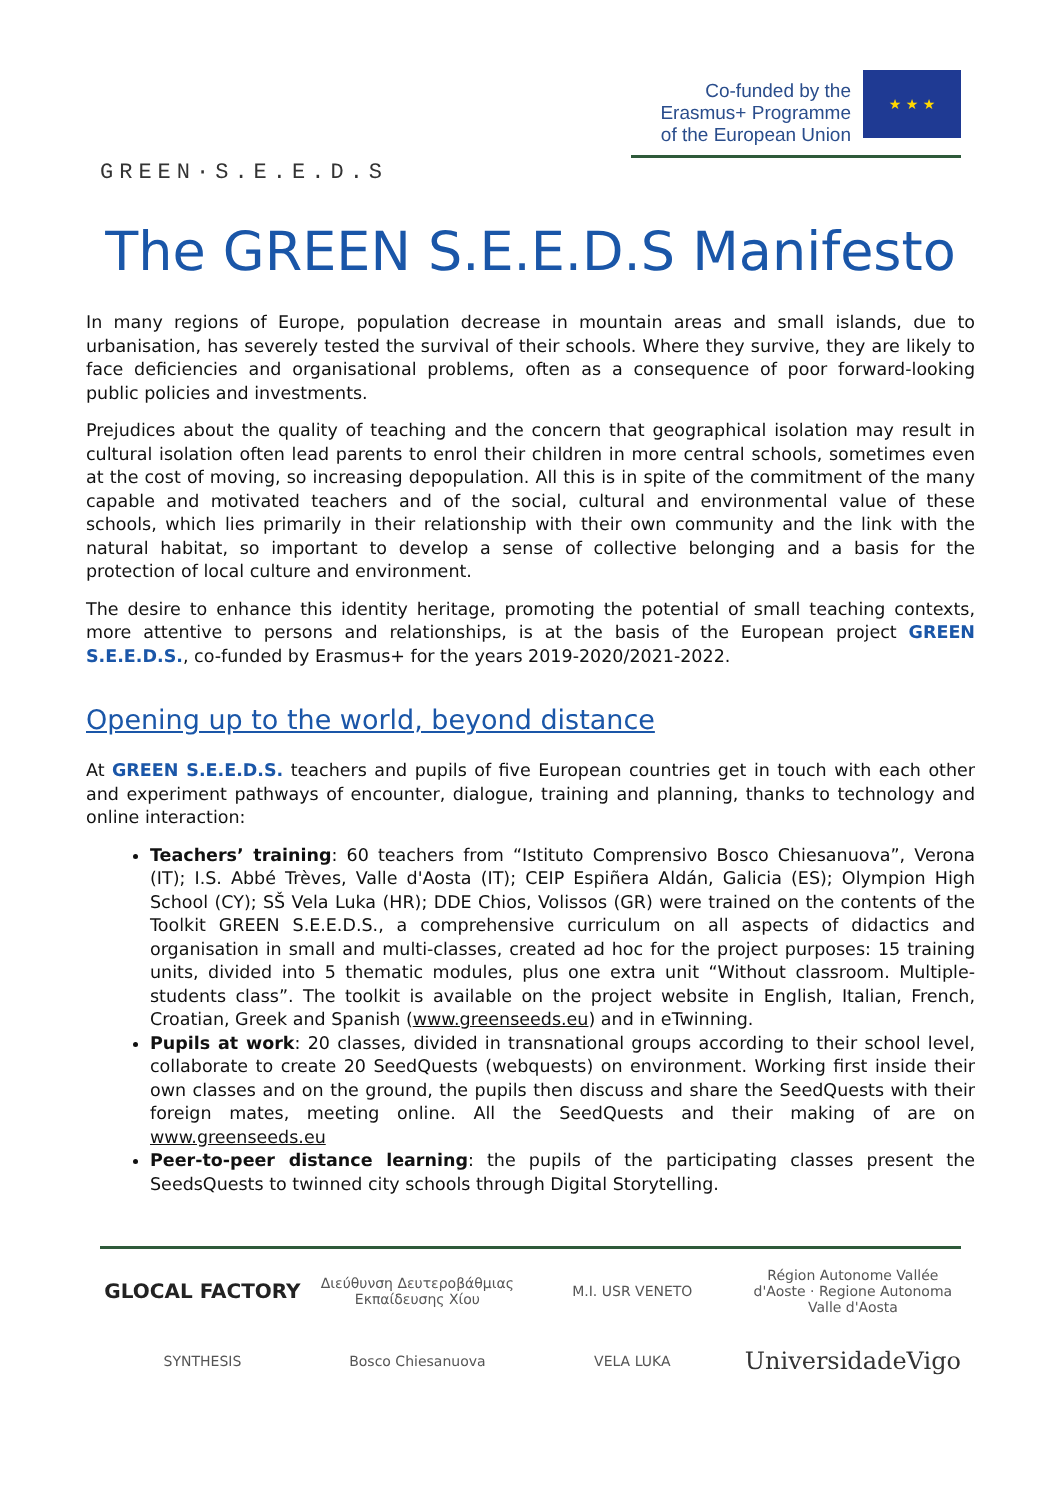GREEN·S.E.E.D.S
Co-funded by the
Erasmus+ Programme
of the European Union
★ ★ ★
The GREEN S.E.E.D.S Manifesto
In many regions of Europe, population decrease in mountain areas and small islands, due to urbanisation, has severely tested the survival of their schools. Where they survive, they are likely to face deficiencies and organisational problems, often as a consequence of poor forward-looking public policies and investments.
Prejudices about the quality of teaching and the concern that geographical isolation may result in cultural isolation often lead parents to enrol their children in more central schools, sometimes even at the cost of moving, so increasing depopulation. All this is in spite of the commitment of the many capable and motivated teachers and of the social, cultural and environmental value of these schools, which lies primarily in their relationship with their own community and the link with the natural habitat, so important to develop a sense of collective belonging and a basis for the protection of local culture and environment.
The desire to enhance this identity heritage, promoting the potential of small teaching contexts, more attentive to persons and relationships, is at the basis of the European project GREEN S.E.E.D.S., co-funded by Erasmus+ for the years 2019-2020/2021-2022.
Opening up to the world, beyond distance
At GREEN S.E.E.D.S. teachers and pupils of five European countries get in touch with each other and experiment pathways of encounter, dialogue, training and planning, thanks to technology and online interaction:
Teachers’ training: 60 teachers from “Istituto Comprensivo Bosco Chiesanuova”, Verona (IT); I.S. Abbé Trèves, Valle d'Aosta (IT); CEIP Espiñera Aldán, Galicia (ES); Olympion High School (CY); SŠ Vela Luka (HR); DDE Chios, Volissos (GR) were trained on the contents of the Toolkit GREEN S.E.E.D.S., a comprehensive curriculum on all aspects of didactics and organisation in small and multi-classes, created ad hoc for the project purposes: 15 training units, divided into 5 thematic modules, plus one extra unit “Without classroom. Multiple-students class”. The toolkit is available on the project website in English, Italian, French, Croatian, Greek and Spanish (www.greenseeds.eu) and in eTwinning.
Pupils at work: 20 classes, divided in transnational groups according to their school level, collaborate to create 20 SeedQuests (webquests) on environment. Working first inside their own classes and on the ground, the pupils then discuss and share the SeedQuests with their foreign mates, meeting online. All the SeedQuests and their making of are on www.greenseeds.eu
Peer-to-peer distance learning: the pupils of the participating classes present the SeedsQuests to twinned city schools through Digital Storytelling.
GLOCAL FACTORY
Διεύθυνση Δευτεροβάθμιας Εκπαίδευσης Χίου
M.I. USR VENETO
Région Autonome Vallée d'Aoste · Regione Autonoma Valle d'Aosta
SYNTHESIS
Bosco Chiesanuova
VELA LUKA
UniversidadeVigo